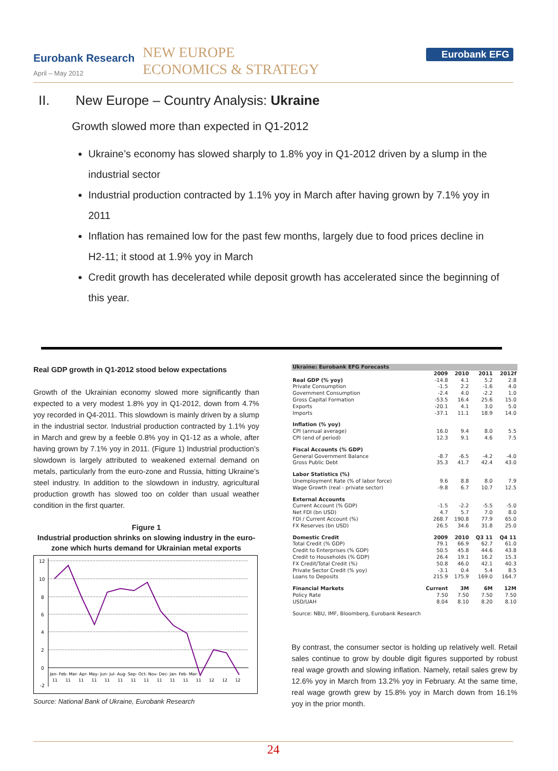Eurobank Research
April – May 2012
NEW EUROPE
ECONOMICS & STRATEGY
Eurobank EFG
II. New Europe – Country Analysis: Ukraine
Growth slowed more than expected in Q1-2012
Ukraine’s economy has slowed sharply to 1.8% yoy in Q1-2012 driven by a slump in the industrial sector
Industrial production contracted by 1.1% yoy in March after having grown by 7.1% yoy in 2011
Inflation has remained low for the past few months, largely due to food prices decline in H2-11; it stood at 1.9% yoy in March
Credit growth has decelerated while deposit growth has accelerated since the beginning of this year.
Real GDP growth in Q1-2012 stood below expectations
Growth of the Ukrainian economy slowed more significantly than expected to a very modest 1.8% yoy in Q1-2012, down from 4.7% yoy recorded in Q4-2011. This slowdown is mainly driven by a slump in the industrial sector. Industrial production contracted by 1.1% yoy in March and grew by a feeble 0.8% yoy in Q1-12 as a whole, after having grown by 7.1% yoy in 2011. (Figure 1) Industrial production’s slowdown is largely attributed to weakened external demand on metals, particularly from the euro-zone and Russia, hitting Ukraine’s steel industry. In addition to the slowdown in industry, agricultural production growth has slowed too on colder than usual weather condition in the first quarter.
Figure 1
Industrial production shrinks on slowing industry in the euro-zone which hurts demand for Ukrainian metal exports
12
10
8
6
4
2
0
-2
Jan- Feb- Mar- Apr- May- Jun- Jul- Aug- Sep- Oct- Nov- Dec- Jan- Feb- Mar-
11 11 11 11 11 11 11 11 11 11 11 11 12 12 12
Source: National Bank of Ukraine, Eurobank Research
| Ukraine: Eurobank EFG Forecasts | | | | |
| | 2009 | 2010 | 2011 | 2012f |
| Real GDP (% yoy) | -14.8 | 4.1 | 5.2 | 2.8 |
| Private Consumption | -1.5 | 2.2 | -1.6 | 4.0 |
| Government Consumption | -2.4 | 4.0 | -2.2 | 1.0 |
| Gross Capital Formation | -53.5 | 16.4 | 25.6 | 15.0 |
| Exports | -20.1 | 4.1 | 3.0 | 5.0 |
| Imports | -37.1 | 11.1 | 18.9 | 14.0 |
| Inflation (% yoy) | | | | |
| CPI (annual average) | 16.0 | 9.4 | 8.0 | 5.5 |
| CPI (end of period) | 12.3 | 9.1 | 4.6 | 7.5 |
| Fiscal Accounts (% GDP) | | | | |
| General Government Balance | -8.7 | -6.5 | -4.2 | -4.0 |
| Gross Public Debt | 35.3 | 41.7 | 42.4 | 43.0 |
| Labor Statistics (%) | | | | |
| Unemployment Rate (% of labor force) | 9.6 | 8.8 | 8.0 | 7.9 |
| Wage Growth (real - private sector) | -9.8 | 6.7 | 10.7 | 12.5 |
| External Accounts | | | | |
| Current Account (% GDP) | -1.5 | -2.2 | -5.5 | -5.0 |
| Net FDI (bn USD) | 4.7 | 5.7 | 7.0 | 8.0 |
| FDI / Current Account (%) | 268.7 | 190.8 | 77.9 | 65.0 |
| FX Reserves (bn USD) | 26.5 | 34.6 | 31.8 | 25.0 |
| Domestic Credit | 2009 | 2010 | Q3 11 | Q4 11 |
| Total Credit (% GDP) | 79.1 | 66.9 | 62.7 | 61.0 |
| Credit to Enterprises (% GDP) | 50.5 | 45.8 | 44.6 | 43.8 |
| Credit to Households (% GDP) | 26.4 | 19.1 | 16.2 | 15.3 |
| FX Credit/Total Credit (%) | 50.8 | 46.0 | 42.1 | 40.3 |
| Private Sector Credit (% yoy) | -3.1 | 0.4 | 5.4 | 8.5 |
| Loans to Deposits | 215.9 | 175.9 | 169.0 | 164.7 |
| Financial Markets | Current | 3M | 6M | 12M |
| Policy Rate | 7.50 | 7.50 | 7.50 | 7.50 |
| USD/UAH | 8.04 | 8.10 | 8.20 | 8.10 |
| Source: NBU, IMF, Bloomberg, Eurobank Research | | | | |
By contrast, the consumer sector is holding up relatively well. Retail sales continue to grow by double digit figures supported by robust real wage growth and slowing inflation. Namely, retail sales grew by 12.6% yoy in March from 13.2% yoy in February. At the same time, real wage growth grew by 15.8% yoy in March down from 16.1% yoy in the prior month.
24